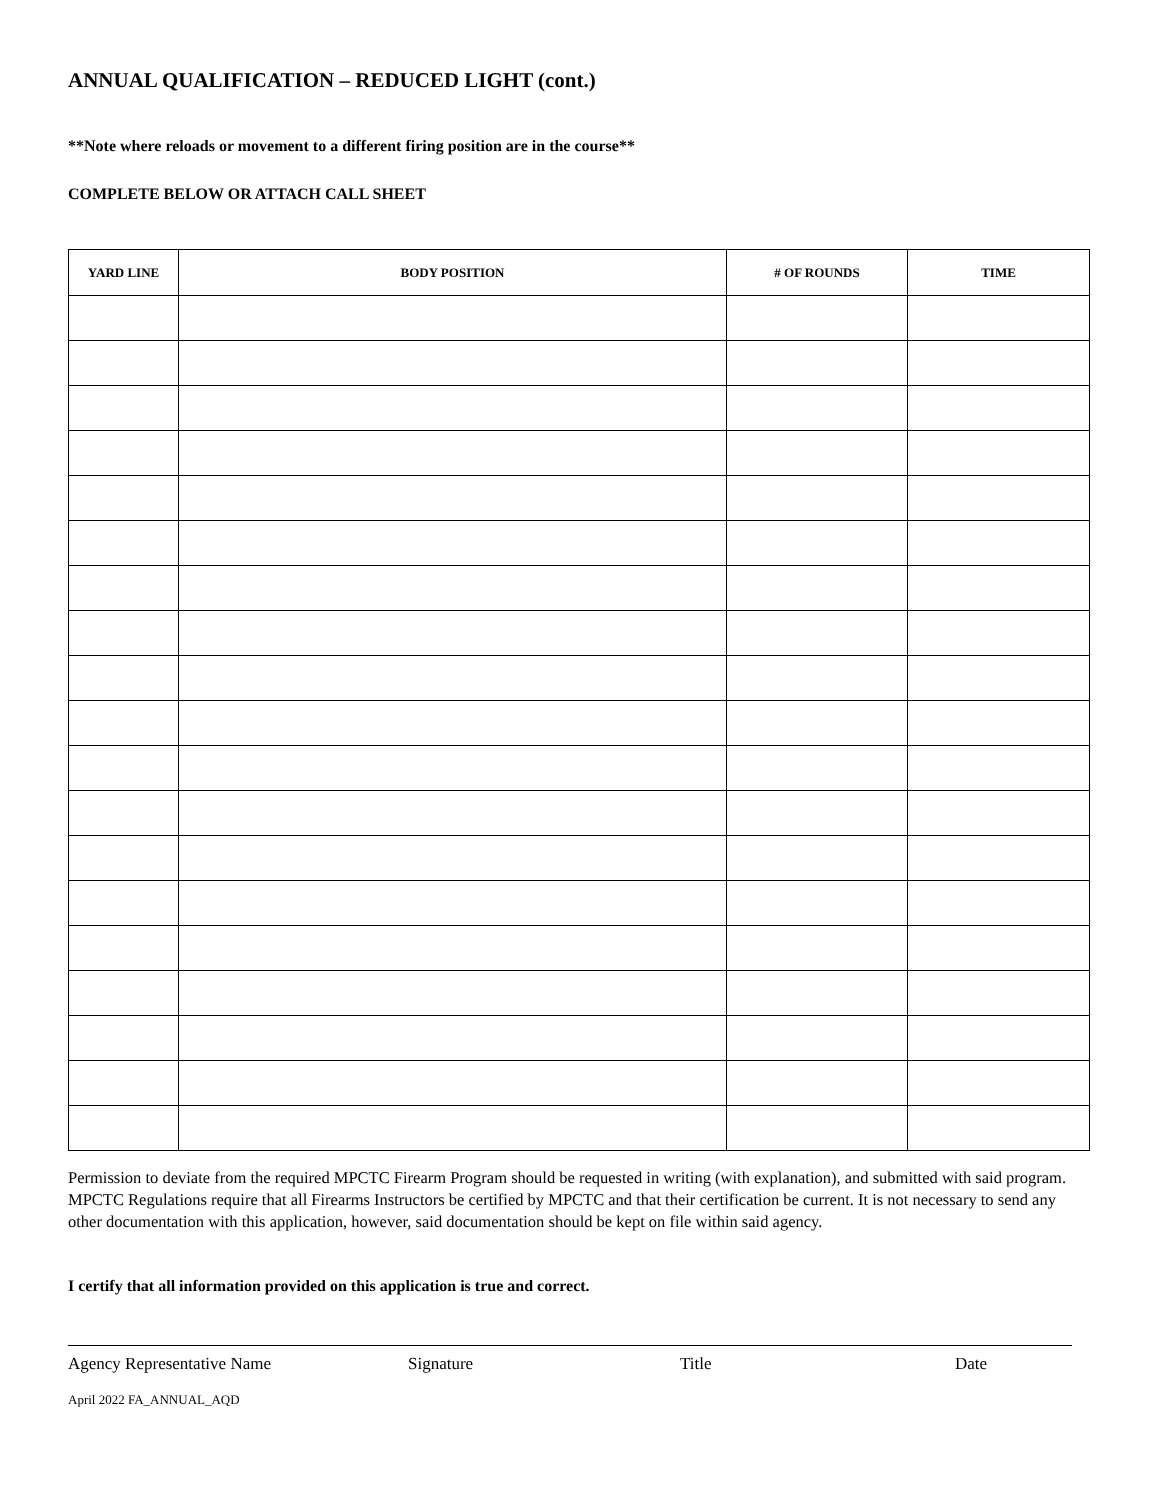ANNUAL QUALIFICATION – REDUCED LIGHT (cont.)
**Note where reloads or movement to a different firing position are in the course**
COMPLETE BELOW OR ATTACH CALL SHEET
| YARD LINE | BODY POSITION | # OF ROUNDS | TIME |
| --- | --- | --- | --- |
Permission to deviate from the required MPCTC Firearm Program should be requested in writing (with explanation), and submitted with said program. MPCTC Regulations require that all Firearms Instructors be certified by MPCTC and that their certification be current. It is not necessary to send any other documentation with this application, however, said documentation should be kept on file within said agency.
I certify that all information provided on this application is true and correct.
Agency Representative Name Signature Title Date
April 2022 FA_ANNUAL_AQD